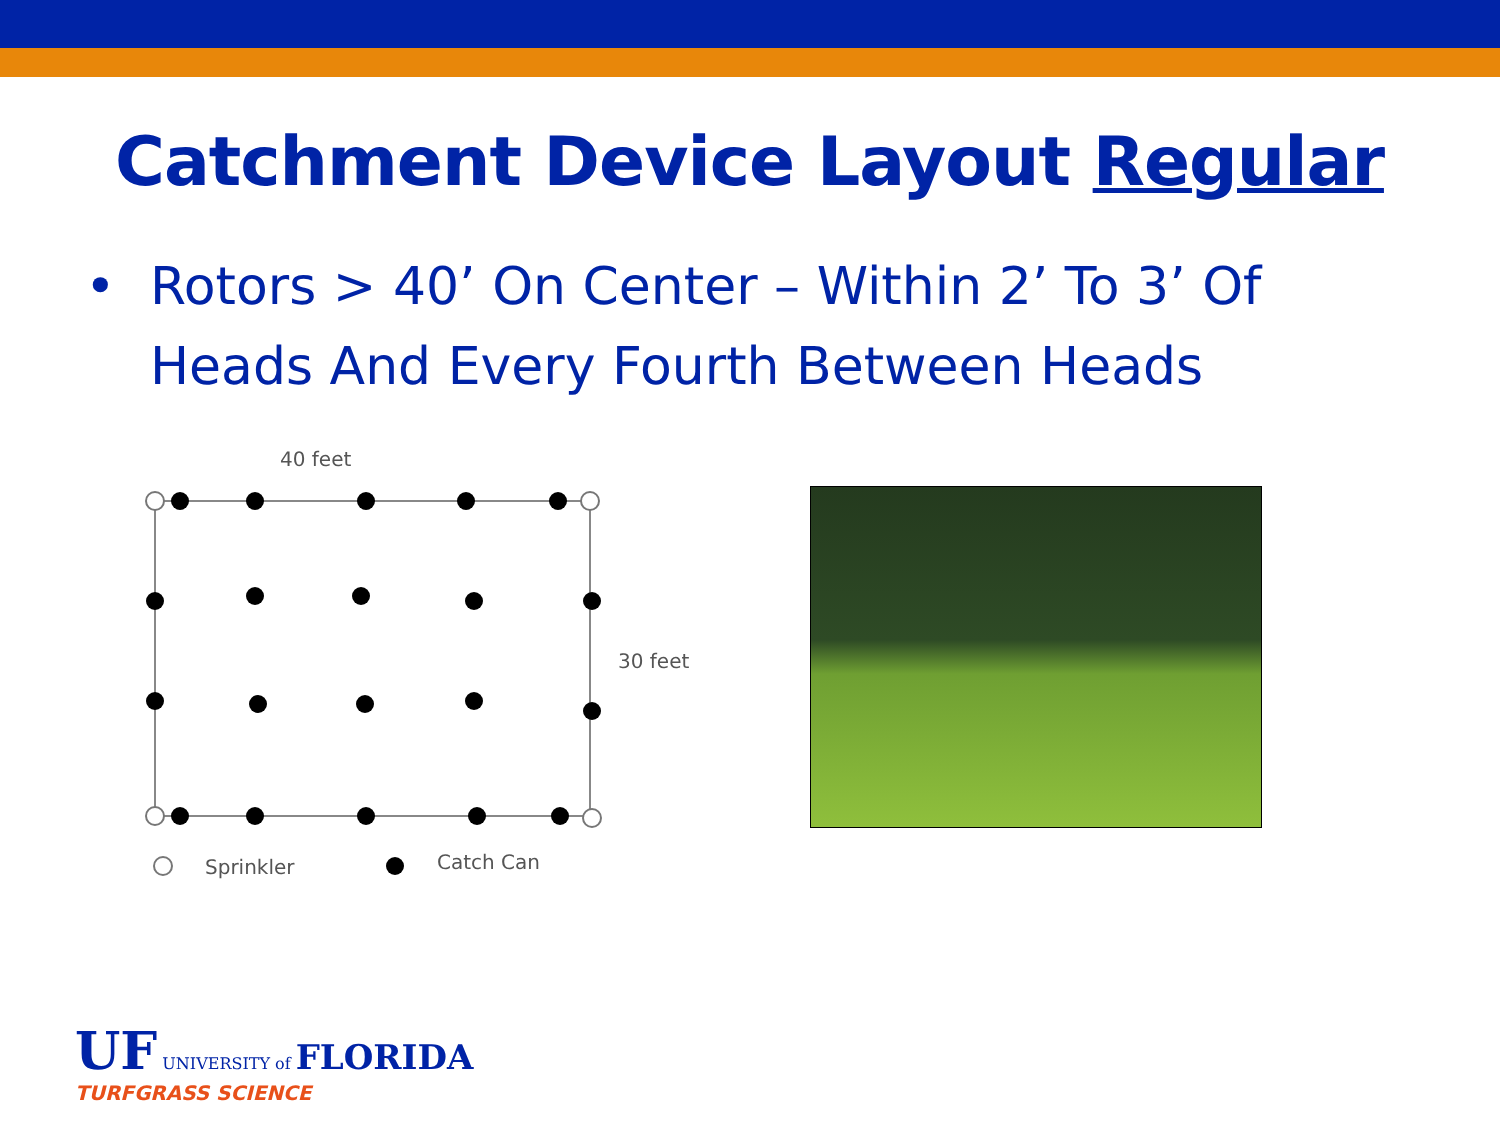Catchment Device Layout Regular
• Rotors > 40’ On Center – Within 2’ To 3’ Of
Heads And Every Fourth Between Heads
40 feet
30 feet
Sprinkler
Catch Can
UF UNIVERSITY of FLORIDA
TURFGRASS SCIENCE